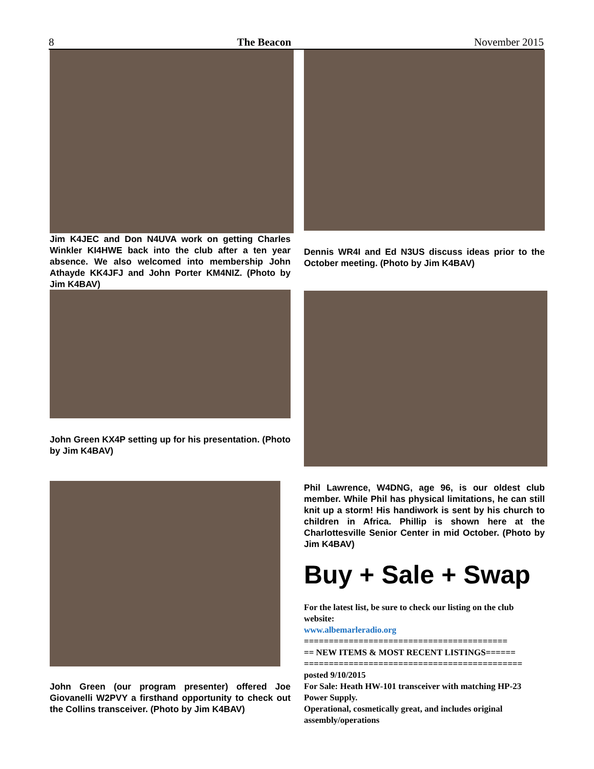8 The Beacon November 2015
Jim K4JEC and Don N4UVA work on getting Charles Winkler KI4HWE back into the club after a ten year absence. We also welcomed into membership John Athayde KK4JFJ and John Porter KM4NIZ. (Photo by Jim K4BAV)
John Green KX4P setting up for his presentation. (Photo by Jim K4BAV)
John Green (our program presenter) offered Joe Giovanelli W2PVY a firsthand opportunity to check out the Collins transceiver. (Photo by Jim K4BAV)
Dennis WR4I and Ed N3US discuss ideas prior to the October meeting. (Photo by Jim K4BAV)
Phil Lawrence, W4DNG, age 96, is our oldest club member. While Phil has physical limitations, he can still knit up a storm! His handiwork is sent by his church to children in Africa. Phillip is shown here at the Charlottesville Senior Center in mid October. (Photo by Jim K4BAV)
Buy + Sale + Swap
For the latest list, be sure to check our listing on the club website:
www.albemarleradio.org
=========================================
== NEW ITEMS & MOST RECENT LISTINGS======
============================================
posted 9/10/2015
For Sale: Heath HW-101 transceiver with matching HP-23 Power Supply.
Operational, cosmetically great, and includes original assembly/operations